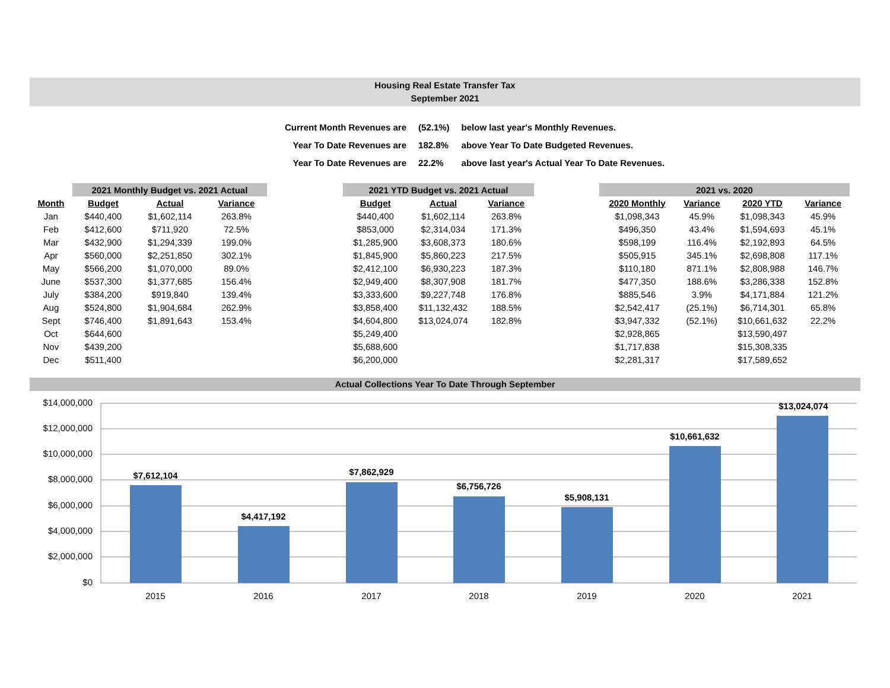Housing Real Estate Transfer Tax
September 2021
| Current Month Revenues are | (52.1%) | below last year's Monthly Revenues. |
| Year To Date Revenues are | 182.8% | above Year To Date Budgeted Revenues. |
| Year To Date Revenues are | 22.2% | above last year's Actual Year To Date Revenues. |
| | 2021 Monthly Budget vs. 2021 Actual | | |
| --- | --- | --- | --- |
| Month | Budget | Actual | Variance |
| Jan | $440,400 | $1,602,114 | 263.8% |
| Feb | $412,600 | $711,920 | 72.5% |
| Mar | $432,900 | $1,294,339 | 199.0% |
| Apr | $560,000 | $2,251,850 | 302.1% |
| May | $566,200 | $1,070,000 | 89.0% |
| June | $537,300 | $1,377,685 | 156.4% |
| July | $384,200 | $919,840 | 139.4% |
| Aug | $524,800 | $1,904,684 | 262.9% |
| Sept | $746,400 | $1,891,643 | 153.4% |
| Oct | $644,600 | | |
| Nov | $439,200 | | |
| Dec | $511,400 | | |
| 2021 YTD Budget vs. 2021 Actual | | |
| --- | --- | --- |
| Budget | Actual | Variance |
| $440,400 | $1,602,114 | 263.8% |
| $853,000 | $2,314,034 | 171.3% |
| $1,285,900 | $3,608,373 | 180.6% |
| $1,845,900 | $5,860,223 | 217.5% |
| $2,412,100 | $6,930,223 | 187.3% |
| $2,949,400 | $8,307,908 | 181.7% |
| $3,333,600 | $9,227,748 | 176.8% |
| $3,858,400 | $11,132,432 | 188.5% |
| $4,604,800 | $13,024,074 | 182.8% |
| $5,249,400 | | |
| $5,688,600 | | |
| $6,200,000 | | |
| 2021 vs. 2020 | | | |
| --- | --- | --- | --- |
| 2020 Monthly | Variance | 2020 YTD | Variance |
| $1,098,343 | 45.9% | $1,098,343 | 45.9% |
| $496,350 | 43.4% | $1,594,693 | 45.1% |
| $598,199 | 116.4% | $2,192,893 | 64.5% |
| $505,915 | 345.1% | $2,698,808 | 117.1% |
| $110,180 | 871.1% | $2,808,988 | 146.7% |
| $477,350 | 188.6% | $3,286,338 | 152.8% |
| $885,546 | 3.9% | $4,171,884 | 121.2% |
| $2,542,417 | (25.1%) | $6,714,301 | 65.8% |
| $3,947,332 | (52.1%) | $10,661,632 | 22.2% |
| $2,928,865 | | $13,590,497 | |
| $1,717,838 | | $15,308,335 | |
| $2,281,317 | | $17,589,652 | |
Actual Collections Year To Date Through September
$14,000,000
$12,000,000
$10,000,000
$8,000,000
$6,000,000
$4,000,000
$2,000,000
$0
$7,612,104
$4,417,192
$7,862,929
$6,756,726
$5,908,131
$10,661,632
$13,024,074
2015
2016
2017
2018
2019
2020
2021